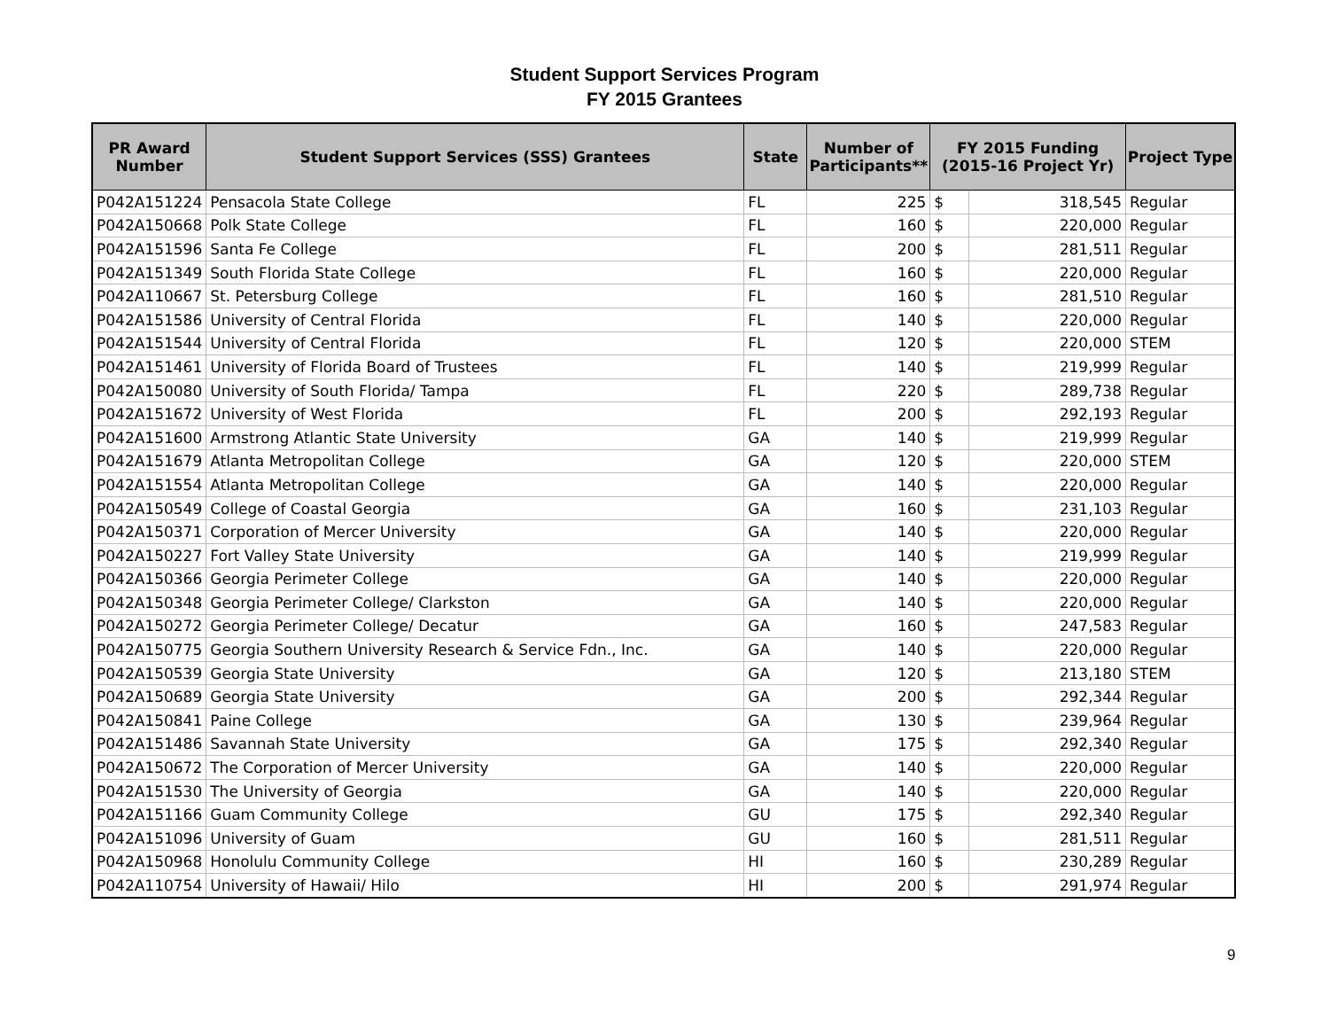Student Support Services Program
FY 2015 Grantees
| PR Award Number | Student Support Services (SSS) Grantees | State | Number of Participants** | FY 2015 Funding (2015-16 Project Yr) | | Project Type |
| --- | --- | --- | --- | --- | --- | --- |
| P042A151224 | Pensacola State College | FL | 225 | $ | 318,545 | Regular |
| P042A150668 | Polk State College | FL | 160 | $ | 220,000 | Regular |
| P042A151596 | Santa Fe College | FL | 200 | $ | 281,511 | Regular |
| P042A151349 | South Florida State College | FL | 160 | $ | 220,000 | Regular |
| P042A110667 | St. Petersburg College | FL | 160 | $ | 281,510 | Regular |
| P042A151586 | University of Central Florida | FL | 140 | $ | 220,000 | Regular |
| P042A151544 | University of Central Florida | FL | 120 | $ | 220,000 | STEM |
| P042A151461 | University of Florida Board of Trustees | FL | 140 | $ | 219,999 | Regular |
| P042A150080 | University of South Florida/ Tampa | FL | 220 | $ | 289,738 | Regular |
| P042A151672 | University of West Florida | FL | 200 | $ | 292,193 | Regular |
| P042A151600 | Armstrong Atlantic State University | GA | 140 | $ | 219,999 | Regular |
| P042A151679 | Atlanta Metropolitan College | GA | 120 | $ | 220,000 | STEM |
| P042A151554 | Atlanta Metropolitan College | GA | 140 | $ | 220,000 | Regular |
| P042A150549 | College of Coastal Georgia | GA | 160 | $ | 231,103 | Regular |
| P042A150371 | Corporation of Mercer University | GA | 140 | $ | 220,000 | Regular |
| P042A150227 | Fort Valley State University | GA | 140 | $ | 219,999 | Regular |
| P042A150366 | Georgia Perimeter College | GA | 140 | $ | 220,000 | Regular |
| P042A150348 | Georgia Perimeter College/ Clarkston | GA | 140 | $ | 220,000 | Regular |
| P042A150272 | Georgia Perimeter College/ Decatur | GA | 160 | $ | 247,583 | Regular |
| P042A150775 | Georgia Southern University Research & Service Fdn., Inc. | GA | 140 | $ | 220,000 | Regular |
| P042A150539 | Georgia State University | GA | 120 | $ | 213,180 | STEM |
| P042A150689 | Georgia State University | GA | 200 | $ | 292,344 | Regular |
| P042A150841 | Paine College | GA | 130 | $ | 239,964 | Regular |
| P042A151486 | Savannah State University | GA | 175 | $ | 292,340 | Regular |
| P042A150672 | The Corporation of Mercer University | GA | 140 | $ | 220,000 | Regular |
| P042A151530 | The University of Georgia | GA | 140 | $ | 220,000 | Regular |
| P042A151166 | Guam Community College | GU | 175 | $ | 292,340 | Regular |
| P042A151096 | University of Guam | GU | 160 | $ | 281,511 | Regular |
| P042A150968 | Honolulu Community College | HI | 160 | $ | 230,289 | Regular |
| P042A110754 | University of Hawaii/ Hilo | HI | 200 | $ | 291,974 | Regular |
9